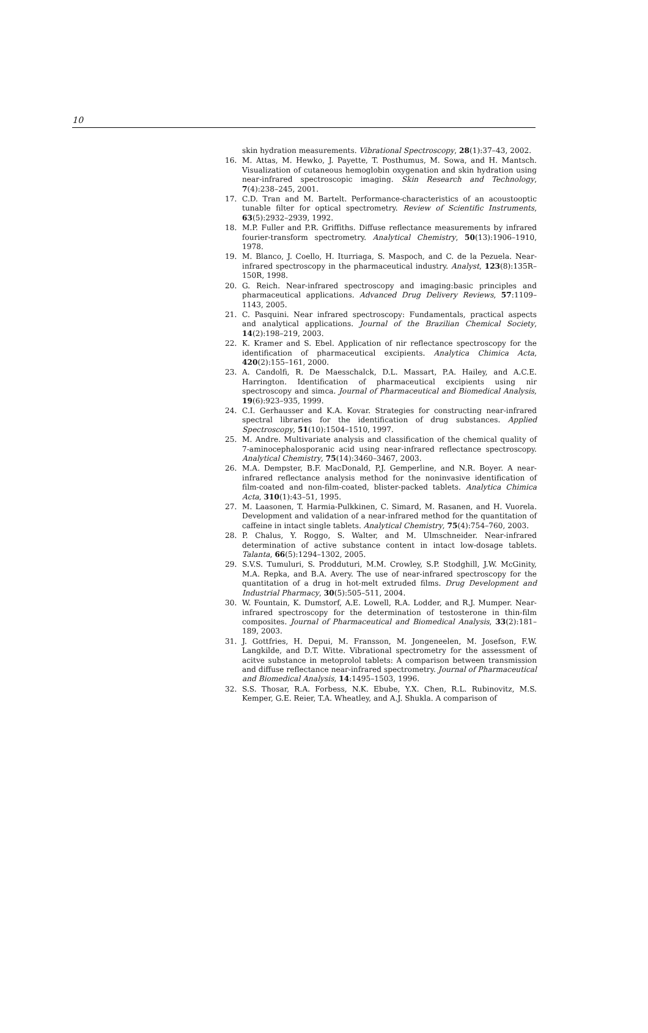10
skin hydration measurements. Vibrational Spectroscopy, 28(1):37–43, 2002.
16. M. Attas, M. Hewko, J. Payette, T. Posthumus, M. Sowa, and H. Mantsch. Visualization of cutaneous hemoglobin oxygenation and skin hydration using near-infrared spectroscopic imaging. Skin Research and Technology, 7(4):238–245, 2001.
17. C.D. Tran and M. Bartelt. Performance-characteristics of an acoustooptic tunable filter for optical spectrometry. Review of Scientific Instruments, 63(5):2932–2939, 1992.
18. M.P. Fuller and P.R. Griffiths. Diffuse reflectance measurements by infrared fourier-transform spectrometry. Analytical Chemistry, 50(13):1906–1910, 1978.
19. M. Blanco, J. Coello, H. Iturriaga, S. Maspoch, and C. de la Pezuela. Near-infrared spectroscopy in the pharmaceutical industry. Analyst, 123(8):135R–150R, 1998.
20. G. Reich. Near-infrared spectroscopy and imaging:basic principles and pharmaceutical applications. Advanced Drug Delivery Reviews, 57:1109–1143, 2005.
21. C. Pasquini. Near infrared spectroscopy: Fundamentals, practical aspects and analytical applications. Journal of the Brazilian Chemical Society, 14(2):198–219, 2003.
22. K. Kramer and S. Ebel. Application of nir reflectance spectroscopy for the identification of pharmaceutical excipients. Analytica Chimica Acta, 420(2):155–161, 2000.
23. A. Candolfi, R. De Maesschalck, D.L. Massart, P.A. Hailey, and A.C.E. Harrington. Identification of pharmaceutical excipients using nir spectroscopy and simca. Journal of Pharmaceutical and Biomedical Analysis, 19(6):923–935, 1999.
24. C.I. Gerhausser and K.A. Kovar. Strategies for constructing near-infrared spectral libraries for the identification of drug substances. Applied Spectroscopy, 51(10):1504–1510, 1997.
25. M. Andre. Multivariate analysis and classification of the chemical quality of 7-aminocephalosporanic acid using near-infrared reflectance spectroscopy. Analytical Chemistry, 75(14):3460–3467, 2003.
26. M.A. Dempster, B.F. MacDonald, P.J. Gemperline, and N.R. Boyer. A near-infrared reflectance analysis method for the noninvasive identification of film-coated and non-film-coated, blister-packed tablets. Analytica Chimica Acta, 310(1):43–51, 1995.
27. M. Laasonen, T. Harmia-Pulkkinen, C. Simard, M. Rasanen, and H. Vuorela. Development and validation of a near-infrared method for the quantitation of caffeine in intact single tablets. Analytical Chemistry, 75(4):754–760, 2003.
28. P. Chalus, Y. Roggo, S. Walter, and M. Ulmschneider. Near-infrared determination of active substance content in intact low-dosage tablets. Talanta, 66(5):1294–1302, 2005.
29. S.V.S. Tumuluri, S. Prodduturi, M.M. Crowley, S.P. Stodghill, J.W. McGinity, M.A. Repka, and B.A. Avery. The use of near-infrared spectroscopy for the quantitation of a drug in hot-melt extruded films. Drug Development and Industrial Pharmacy, 30(5):505–511, 2004.
30. W. Fountain, K. Dumstorf, A.E. Lowell, R.A. Lodder, and R.J. Mumper. Near-infrared spectroscopy for the determination of testosterone in thin-film composites. Journal of Pharmaceutical and Biomedical Analysis, 33(2):181–189, 2003.
31. J. Gottfries, H. Depui, M. Fransson, M. Jongeneelen, M. Josefson, F.W. Langkilde, and D.T. Witte. Vibrational spectrometry for the assessment of acitve substance in metoprolol tablets: A comparison between transmission and diffuse reflectance near-infrared spectrometry. Journal of Pharmaceutical and Biomedical Analysis, 14:1495–1503, 1996.
32. S.S. Thosar, R.A. Forbess, N.K. Ebube, Y.X. Chen, R.L. Rubinovitz, M.S. Kemper, G.E. Reier, T.A. Wheatley, and A.J. Shukla. A comparison of